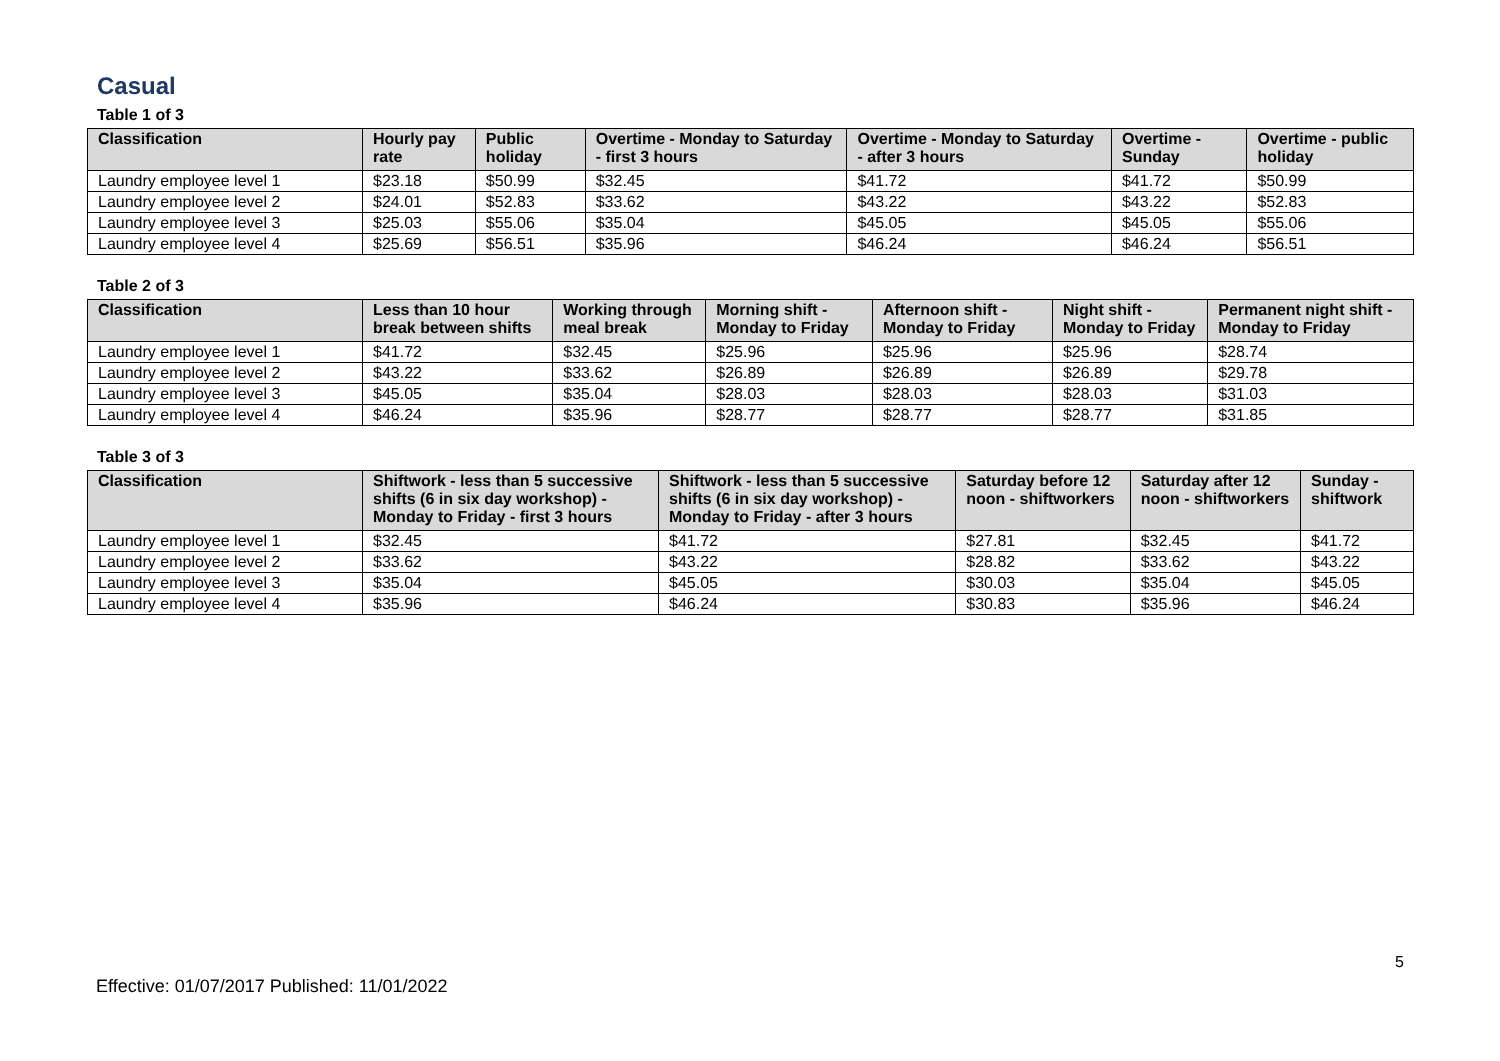Casual
Table 1 of 3
| Classification | Hourly pay rate | Public holiday | Overtime - Monday to Saturday - first 3 hours | Overtime - Monday to Saturday - after 3 hours | Overtime - Sunday | Overtime - public holiday |
| --- | --- | --- | --- | --- | --- | --- |
| Laundry employee level 1 | $23.18 | $50.99 | $32.45 | $41.72 | $41.72 | $50.99 |
| Laundry employee level 2 | $24.01 | $52.83 | $33.62 | $43.22 | $43.22 | $52.83 |
| Laundry employee level 3 | $25.03 | $55.06 | $35.04 | $45.05 | $45.05 | $55.06 |
| Laundry employee level 4 | $25.69 | $56.51 | $35.96 | $46.24 | $46.24 | $56.51 |
Table 2 of 3
| Classification | Less than 10 hour break between shifts | Working through meal break | Morning shift - Monday to Friday | Afternoon shift - Monday to Friday | Night shift - Monday to Friday | Permanent night shift - Monday to Friday |
| --- | --- | --- | --- | --- | --- | --- |
| Laundry employee level 1 | $41.72 | $32.45 | $25.96 | $25.96 | $25.96 | $28.74 |
| Laundry employee level 2 | $43.22 | $33.62 | $26.89 | $26.89 | $26.89 | $29.78 |
| Laundry employee level 3 | $45.05 | $35.04 | $28.03 | $28.03 | $28.03 | $31.03 |
| Laundry employee level 4 | $46.24 | $35.96 | $28.77 | $28.77 | $28.77 | $31.85 |
Table 3 of 3
| Classification | Shiftwork - less than 5 successive shifts (6 in six day workshop) - Monday to Friday - first 3 hours | Shiftwork - less than 5 successive shifts (6 in six day workshop) - Monday to Friday - after 3 hours | Saturday before 12 noon - shiftworkers | Saturday after 12 noon - shiftworkers | Sunday - shiftwork |
| --- | --- | --- | --- | --- | --- |
| Laundry employee level 1 | $32.45 | $41.72 | $27.81 | $32.45 | $41.72 |
| Laundry employee level 2 | $33.62 | $43.22 | $28.82 | $33.62 | $43.22 |
| Laundry employee level 3 | $35.04 | $45.05 | $30.03 | $35.04 | $45.05 |
| Laundry employee level 4 | $35.96 | $46.24 | $30.83 | $35.96 | $46.24 |
5
Effective: 01/07/2017 Published: 11/01/2022